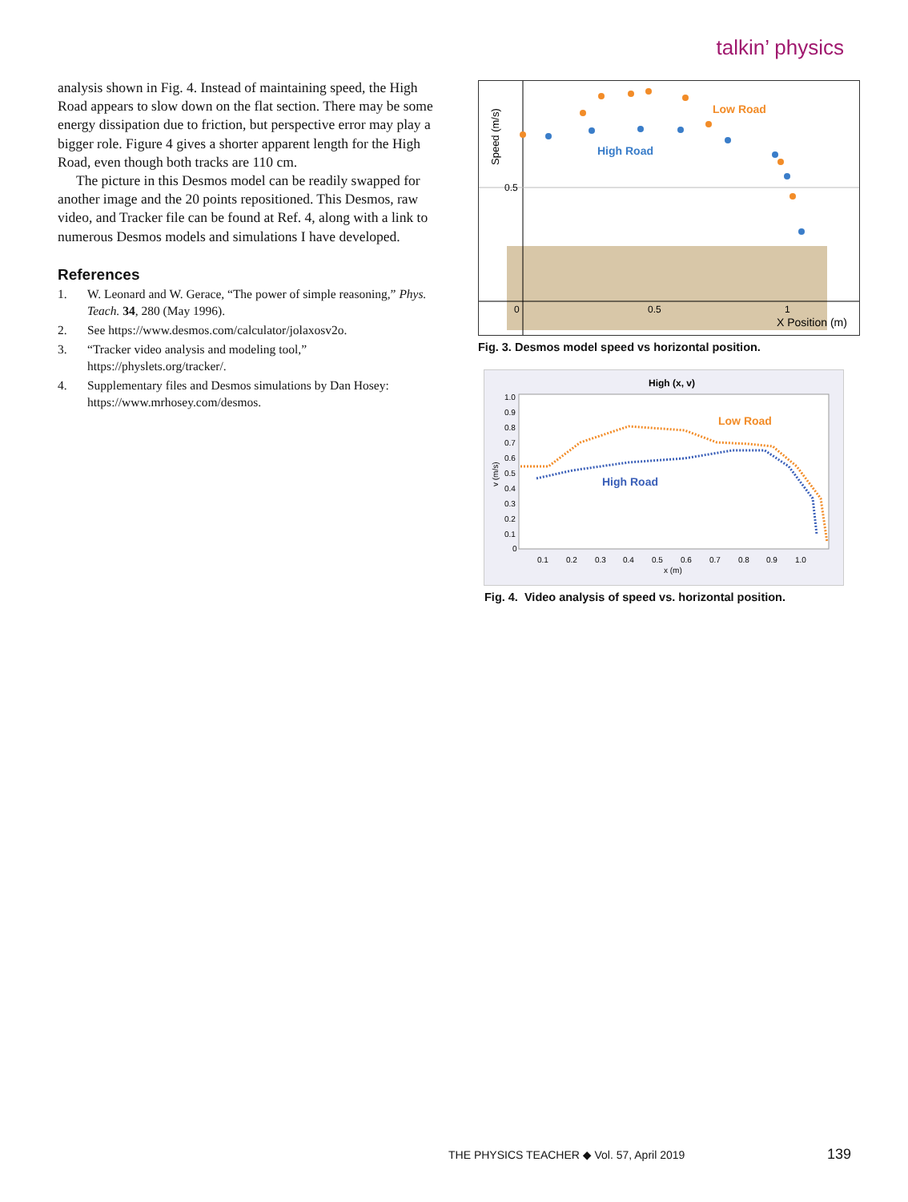talkin’ physics
analysis shown in Fig. 4. Instead of maintaining speed, the High Road appears to slow down on the flat section. There may be some energy dissipation due to friction, but perspective error may play a bigger role. Figure 4 gives a shorter apparent length for the High Road, even though both tracks are 110 cm.
The picture in this Desmos model can be readily swapped for another image and the 20 points repositioned. This Desmos, raw video, and Tracker file can be found at Ref. 4, along with a link to numerous Desmos models and simulations I have developed.
References
1. W. Leonard and W. Gerace, “The power of simple reasoning,” Phys. Teach. 34, 280 (May 1996).
2. See https://www.desmos.com/calculator/jolaxosv2o.
3. “Tracker video analysis and modeling tool,” https://physlets.org/tracker/.
4. Supplementary files and Desmos simulations by Dan Hosey: https://www.mrhosey.com/desmos.
Low Road
High Road
0.5
0
0.5
1
X Position (m)
Speed (m/s)
Fig. 3. Desmos model speed vs horizontal position.
High (x, v)
Low Road
High Road
1.0
0.9
0.8
0.7
0.6
0.5
0.4
0.3
0.2
0.1
0
0.1
0.2
0.3
0.4
0.5
0.6
0.7
0.8
0.9
1.0
x (m)
v (m/s)
Fig. 4. Video analysis of speed vs. horizontal position.
THE PHYSICS TEACHER ◆ Vol. 57, April 2019
139